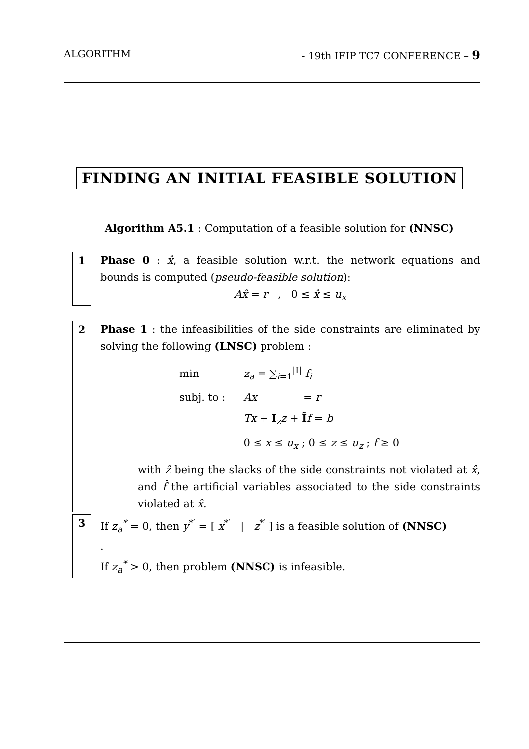ALGORITHM - 19th IFIP TC7 CONFERENCE – 9
FINDING AN INITIAL FEASIBLE SOLUTION
Algorithm A5.1 : Computation of a feasible solution for (NNSC)
1 Phase 0 : x̂, a feasible solution w.r.t. the network equations and bounds is computed (pseudo-feasible solution):
Ax̂ = r , 0 ≤ x̂ ≤ u<sub>x</sub>
2 Phase 1 : the infeasibilities of the side constraints are eliminated by solving the following (LNSC) problem :
| min | z<sub>a</sub> = ∑<sub>i=1</sub><sup>/I/</sup> f<sub>i</sub> |
| subj. to : | Ax = r |
| | Tx + I<sub>z</sub> z + Ĩ f = b |
| | 0 ≤ x ≤ u<sub>x</sub> ; 0 ≤ z ≤ u<sub>z</sub> ; f ≥ 0 |
with ẑ being the slacks of the side constraints not violated at x̂, and f̂ the artificial variables associated to the side constraints violated at x̂.
3 If z<sub>a</sub><sup>*</sup> = 0, then y<sup>*′</sup> = [ x<sup>*′</sup> | z<sup>*′</sup> ] is a feasible solution of (NNSC)
.
If z<sub>a</sub><sup>*</sup> > 0, then problem (NNSC) is infeasible.